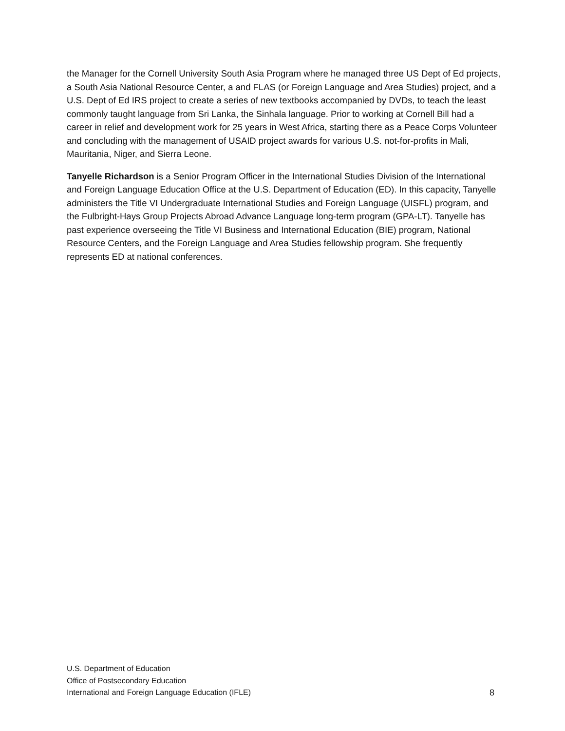the Manager for the Cornell University South Asia Program where he managed three US Dept of Ed projects, a South Asia National Resource Center, a and FLAS (or Foreign Language and Area Studies) project, and a U.S. Dept of Ed IRS project to create a series of new textbooks accompanied by DVDs, to teach the least commonly taught language from Sri Lanka, the Sinhala language. Prior to working at Cornell Bill had a career in relief and development work for 25 years in West Africa, starting there as a Peace Corps Volunteer and concluding with the management of USAID project awards for various U.S. not-for-profits in Mali, Mauritania, Niger, and Sierra Leone.
Tanyelle Richardson is a Senior Program Officer in the International Studies Division of the International and Foreign Language Education Office at the U.S. Department of Education (ED). In this capacity, Tanyelle administers the Title VI Undergraduate International Studies and Foreign Language (UISFL) program, and the Fulbright-Hays Group Projects Abroad Advance Language long-term program (GPA-LT). Tanyelle has past experience overseeing the Title VI Business and International Education (BIE) program, National Resource Centers, and the Foreign Language and Area Studies fellowship program. She frequently represents ED at national conferences.
U.S. Department of Education
Office of Postsecondary Education
International and Foreign Language Education (IFLE)
8